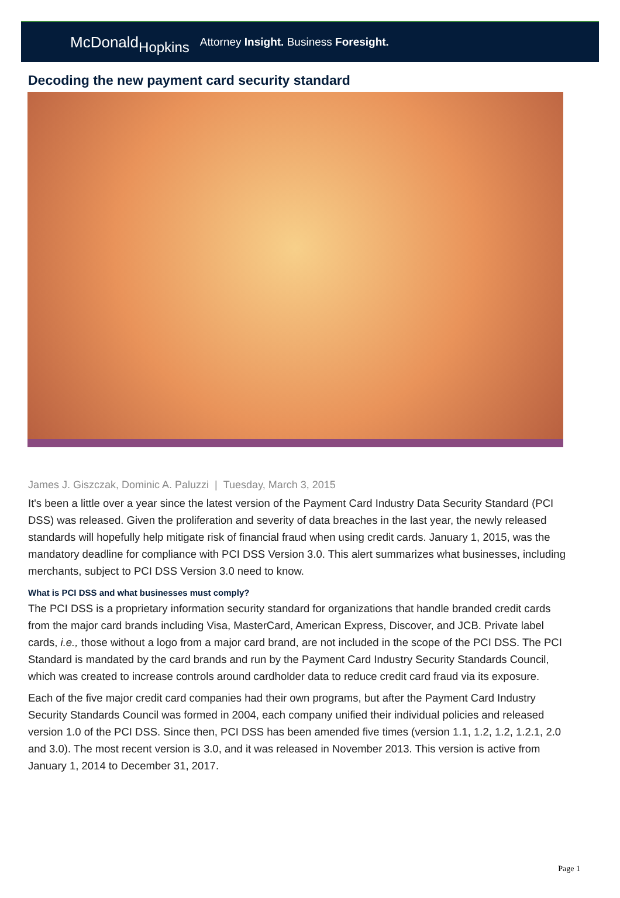McDonaldHopkins
Attorney Insight. Business Foresight.
Decoding the new payment card security standard
James J. Giszczak, Dominic A. Paluzzi | Tuesday, March 3, 2015
It's been a little over a year since the latest version of the Payment Card Industry Data Security Standard (PCI DSS) was released. Given the proliferation and severity of data breaches in the last year, the newly released standards will hopefully help mitigate risk of financial fraud when using credit cards. January 1, 2015, was the mandatory deadline for compliance with PCI DSS Version 3.0. This alert summarizes what businesses, including merchants, subject to PCI DSS Version 3.0 need to know.
What is PCI DSS and what businesses must comply?
The PCI DSS is a proprietary information security standard for organizations that handle branded credit cards from the major card brands including Visa, MasterCard, American Express, Discover, and JCB. Private label cards, i.e., those without a logo from a major card brand, are not included in the scope of the PCI DSS. The PCI Standard is mandated by the card brands and run by the Payment Card Industry Security Standards Council, which was created to increase controls around cardholder data to reduce credit card fraud via its exposure.
Each of the five major credit card companies had their own programs, but after the Payment Card Industry Security Standards Council was formed in 2004, each company unified their individual policies and released version 1.0 of the PCI DSS. Since then, PCI DSS has been amended five times (version 1.1, 1.2, 1.2, 1.2.1, 2.0 and 3.0). The most recent version is 3.0, and it was released in November 2013. This version is active from January 1, 2014 to December 31, 2017.
Page 1